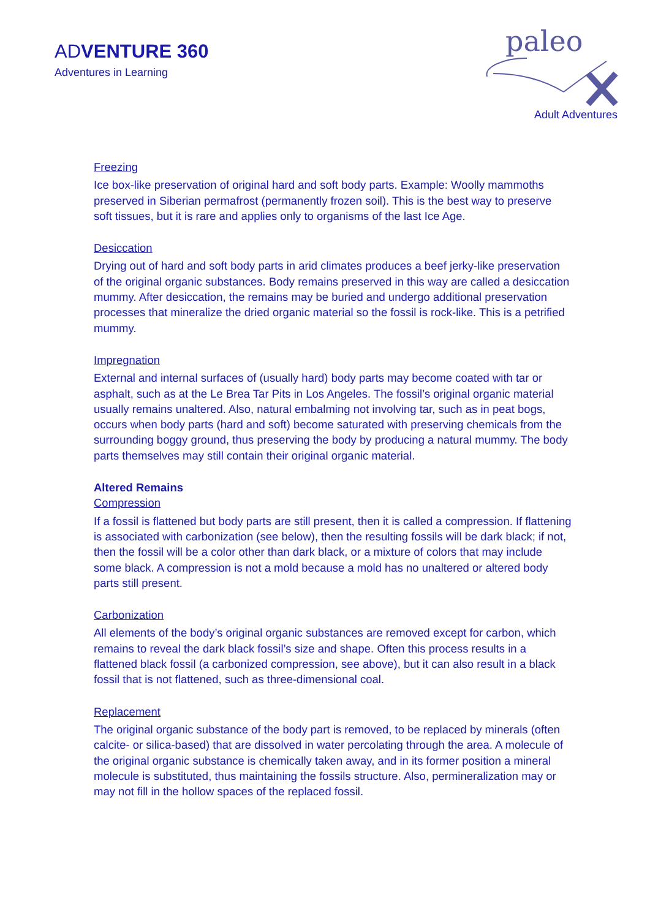ADVENTURE 360
Adventures in Learning
paleo
Adult Adventures
Freezing
Ice box-like preservation of original hard and soft body parts. Example: Woolly mammoths preserved in Siberian permafrost (permanently frozen soil). This is the best way to preserve soft tissues, but it is rare and applies only to organisms of the last Ice Age.
Desiccation
Drying out of hard and soft body parts in arid climates produces a beef jerky-like preservation of the original organic substances. Body remains preserved in this way are called a desiccation mummy. After desiccation, the remains may be buried and undergo additional preservation processes that mineralize the dried organic material so the fossil is rock-like. This is a petrified mummy.
Impregnation
External and internal surfaces of (usually hard) body parts may become coated with tar or asphalt, such as at the Le Brea Tar Pits in Los Angeles. The fossil’s original organic material usually remains unaltered. Also, natural embalming not involving tar, such as in peat bogs, occurs when body parts (hard and soft) become saturated with preserving chemicals from the surrounding boggy ground, thus preserving the body by producing a natural mummy. The body parts themselves may still contain their original organic material.
Altered Remains
Compression
If a fossil is flattened but body parts are still present, then it is called a compression. If flattening is associated with carbonization (see below), then the resulting fossils will be dark black; if not, then the fossil will be a color other than dark black, or a mixture of colors that may include some black. A compression is not a mold because a mold has no unaltered or altered body parts still present.
Carbonization
All elements of the body’s original organic substances are removed except for carbon, which remains to reveal the dark black fossil’s size and shape. Often this process results in a flattened black fossil (a carbonized compression, see above), but it can also result in a black fossil that is not flattened, such as three-dimensional coal.
Replacement
The original organic substance of the body part is removed, to be replaced by minerals (often calcite- or silica-based) that are dissolved in water percolating through the area. A molecule of the original organic substance is chemically taken away, and in its former position a mineral molecule is substituted, thus maintaining the fossils structure. Also, permineralization may or may not fill in the hollow spaces of the replaced fossil.